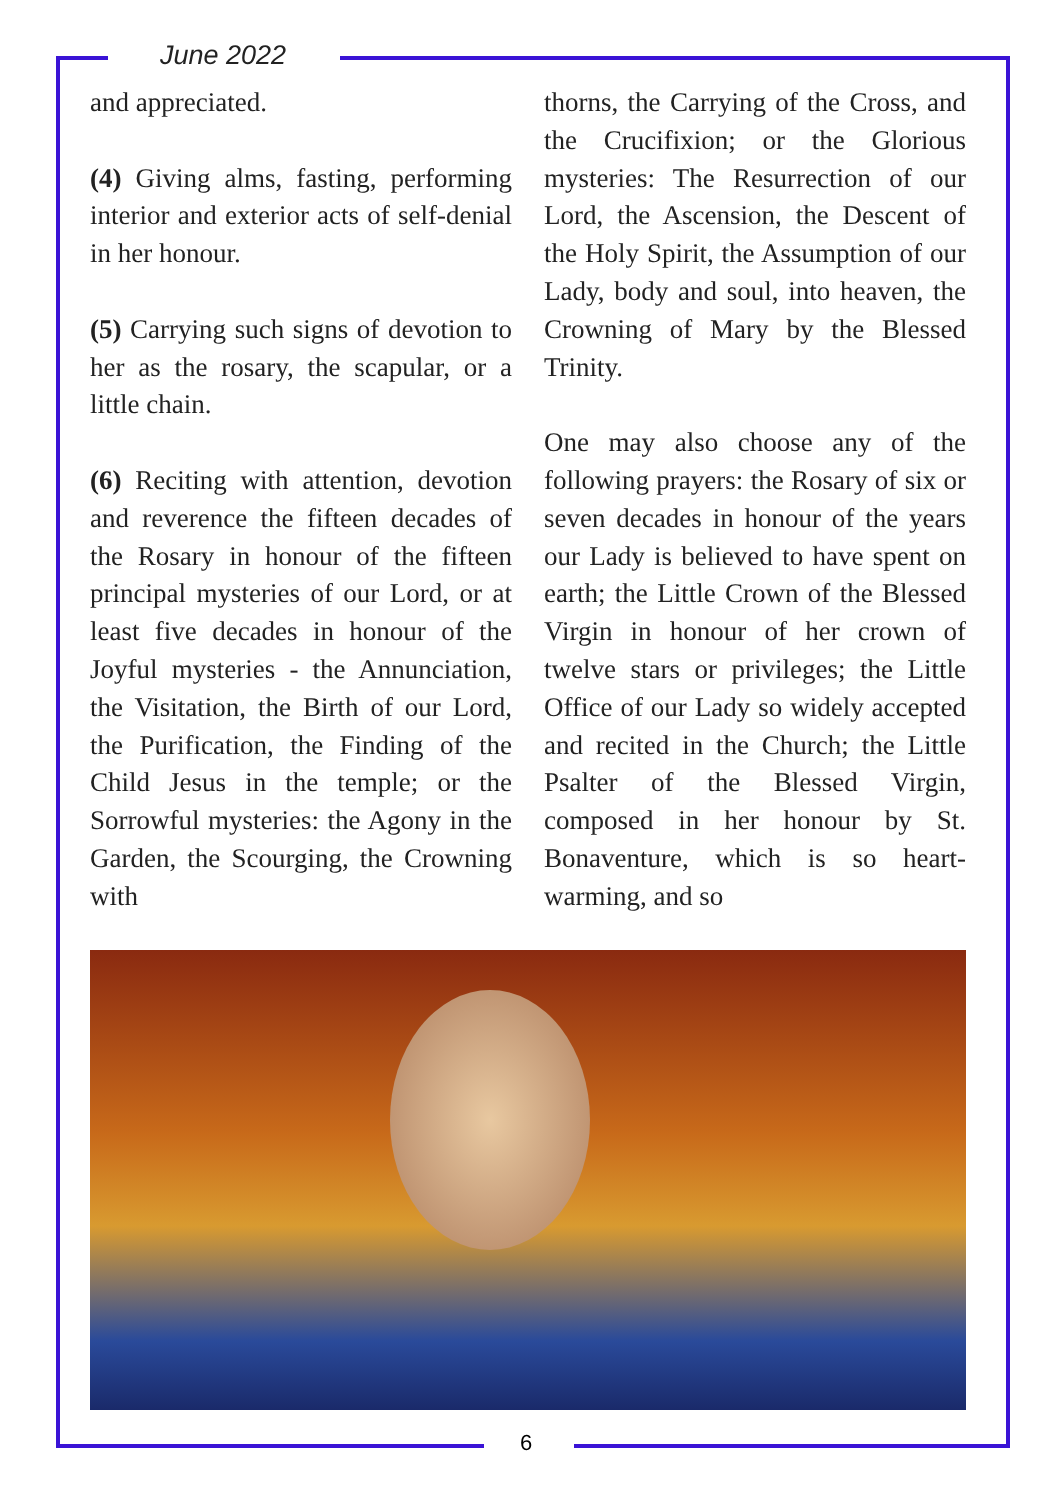June 2022
and appreciated.
(4) Giving alms, fasting, performing interior and exterior acts of self-denial in her honour.
(5) Carrying such signs of devotion to her as the rosary, the scapular, or a little chain.
(6) Reciting with attention, devotion and reverence the fifteen decades of the Rosary in honour of the fifteen principal mysteries of our Lord, or at least five decades in honour of the Joyful mysteries - the Annunciation, the Visitation, the Birth of our Lord, the Purification, the Finding of the Child Jesus in the temple; or the Sorrowful mysteries: the Agony in the Garden, the Scourging, the Crowning with
thorns, the Carrying of the Cross, and the Crucifixion; or the Glorious mysteries: The Resurrection of our Lord, the Ascension, the Descent of the Holy Spirit, the Assumption of our Lady, body and soul, into heaven, the Crowning of Mary by the Blessed Trinity.
One may also choose any of the following prayers: the Rosary of six or seven decades in honour of the years our Lady is believed to have spent on earth; the Little Crown of the Blessed Virgin in honour of her crown of twelve stars or privileges; the Little Office of our Lady so widely accepted and recited in the Church; the Little Psalter of the Blessed Virgin, composed in her honour by St. Bonaventure, which is so heart-warming, and so
6